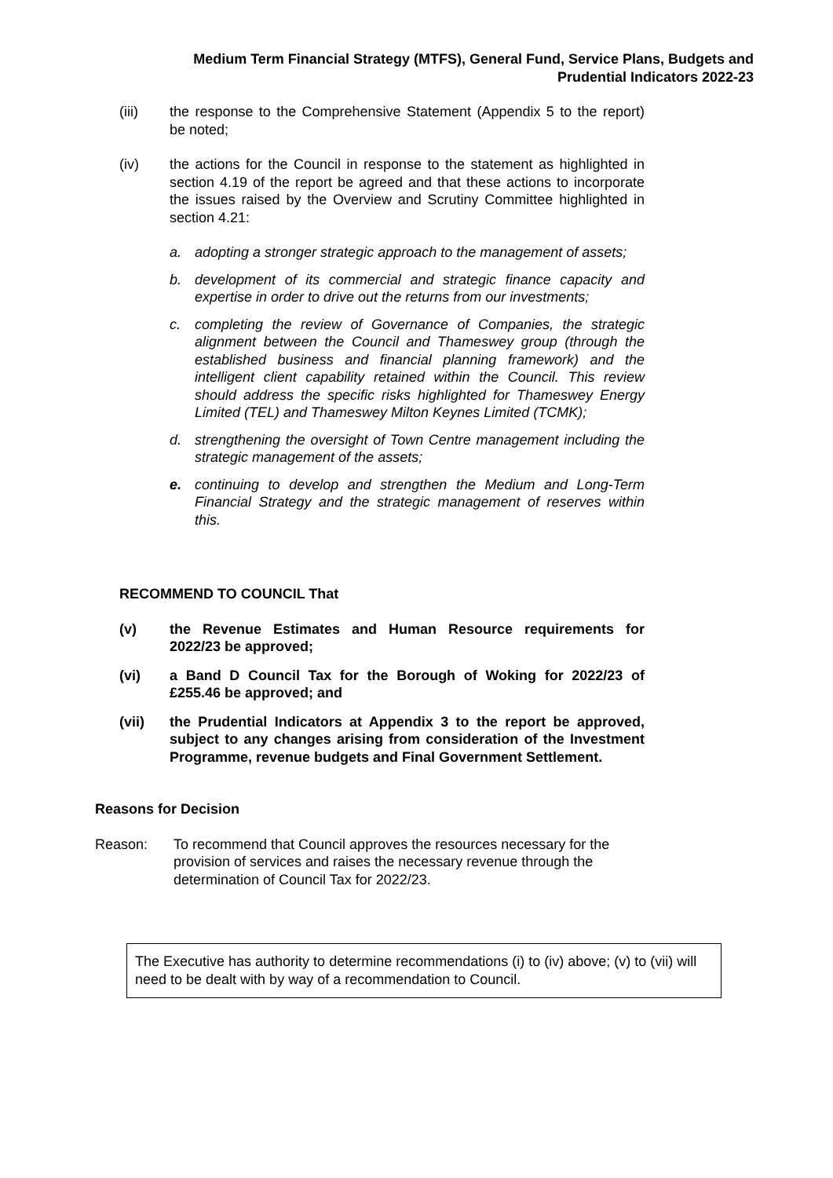Medium Term Financial Strategy (MTFS), General Fund, Service Plans, Budgets and
Prudential Indicators 2022-23
(iii) the response to the Comprehensive Statement (Appendix 5 to the report) be noted;
(iv) the actions for the Council in response to the statement as highlighted in section 4.19 of the report be agreed and that these actions to incorporate the issues raised by the Overview and Scrutiny Committee highlighted in section 4.21:
a. adopting a stronger strategic approach to the management of assets;
b. development of its commercial and strategic finance capacity and expertise in order to drive out the returns from our investments;
c. completing the review of Governance of Companies, the strategic alignment between the Council and Thameswey group (through the established business and financial planning framework) and the intelligent client capability retained within the Council. This review should address the specific risks highlighted for Thameswey Energy Limited (TEL) and Thameswey Milton Keynes Limited (TCMK);
d. strengthening the oversight of Town Centre management including the strategic management of the assets;
e. continuing to develop and strengthen the Medium and Long-Term Financial Strategy and the strategic management of reserves within this.
RECOMMEND TO COUNCIL That
(v) the Revenue Estimates and Human Resource requirements for 2022/23 be approved;
(vi) a Band D Council Tax for the Borough of Woking for 2022/23 of £255.46 be approved; and
(vii) the Prudential Indicators at Appendix 3 to the report be approved, subject to any changes arising from consideration of the Investment Programme, revenue budgets and Final Government Settlement.
Reasons for Decision
Reason: To recommend that Council approves the resources necessary for the provision of services and raises the necessary revenue through the determination of Council Tax for 2022/23.
The Executive has authority to determine recommendations (i) to (iv) above; (v) to (vii) will need to be dealt with by way of a recommendation to Council.